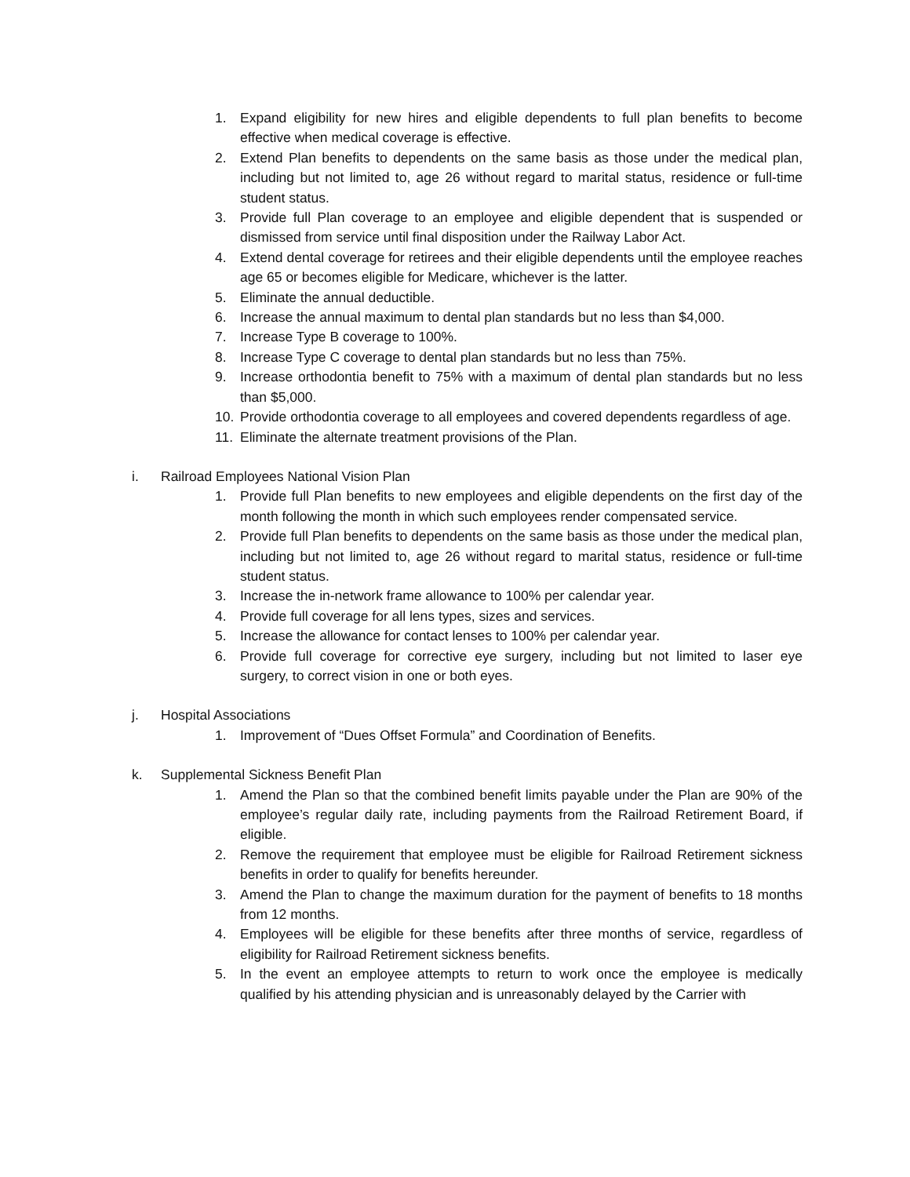1. Expand eligibility for new hires and eligible dependents to full plan benefits to become effective when medical coverage is effective.
2. Extend Plan benefits to dependents on the same basis as those under the medical plan, including but not limited to, age 26 without regard to marital status, residence or full-time student status.
3. Provide full Plan coverage to an employee and eligible dependent that is suspended or dismissed from service until final disposition under the Railway Labor Act.
4. Extend dental coverage for retirees and their eligible dependents until the employee reaches age 65 or becomes eligible for Medicare, whichever is the latter.
5. Eliminate the annual deductible.
6. Increase the annual maximum to dental plan standards but no less than $4,000.
7. Increase Type B coverage to 100%.
8. Increase Type C coverage to dental plan standards but no less than 75%.
9. Increase orthodontia benefit to 75% with a maximum of dental plan standards but no less than $5,000.
10. Provide orthodontia coverage to all employees and covered dependents regardless of age.
11. Eliminate the alternate treatment provisions of the Plan.
i. Railroad Employees National Vision Plan
1. Provide full Plan benefits to new employees and eligible dependents on the first day of the month following the month in which such employees render compensated service.
2. Provide full Plan benefits to dependents on the same basis as those under the medical plan, including but not limited to, age 26 without regard to marital status, residence or full-time student status.
3. Increase the in-network frame allowance to 100% per calendar year.
4. Provide full coverage for all lens types, sizes and services.
5. Increase the allowance for contact lenses to 100% per calendar year.
6. Provide full coverage for corrective eye surgery, including but not limited to laser eye surgery, to correct vision in one or both eyes.
j. Hospital Associations
1. Improvement of “Dues Offset Formula” and Coordination of Benefits.
k. Supplemental Sickness Benefit Plan
1. Amend the Plan so that the combined benefit limits payable under the Plan are 90% of the employee’s regular daily rate, including payments from the Railroad Retirement Board, if eligible.
2. Remove the requirement that employee must be eligible for Railroad Retirement sickness benefits in order to qualify for benefits hereunder.
3. Amend the Plan to change the maximum duration for the payment of benefits to 18 months from 12 months.
4. Employees will be eligible for these benefits after three months of service, regardless of eligibility for Railroad Retirement sickness benefits.
5. In the event an employee attempts to return to work once the employee is medically qualified by his attending physician and is unreasonably delayed by the Carrier with